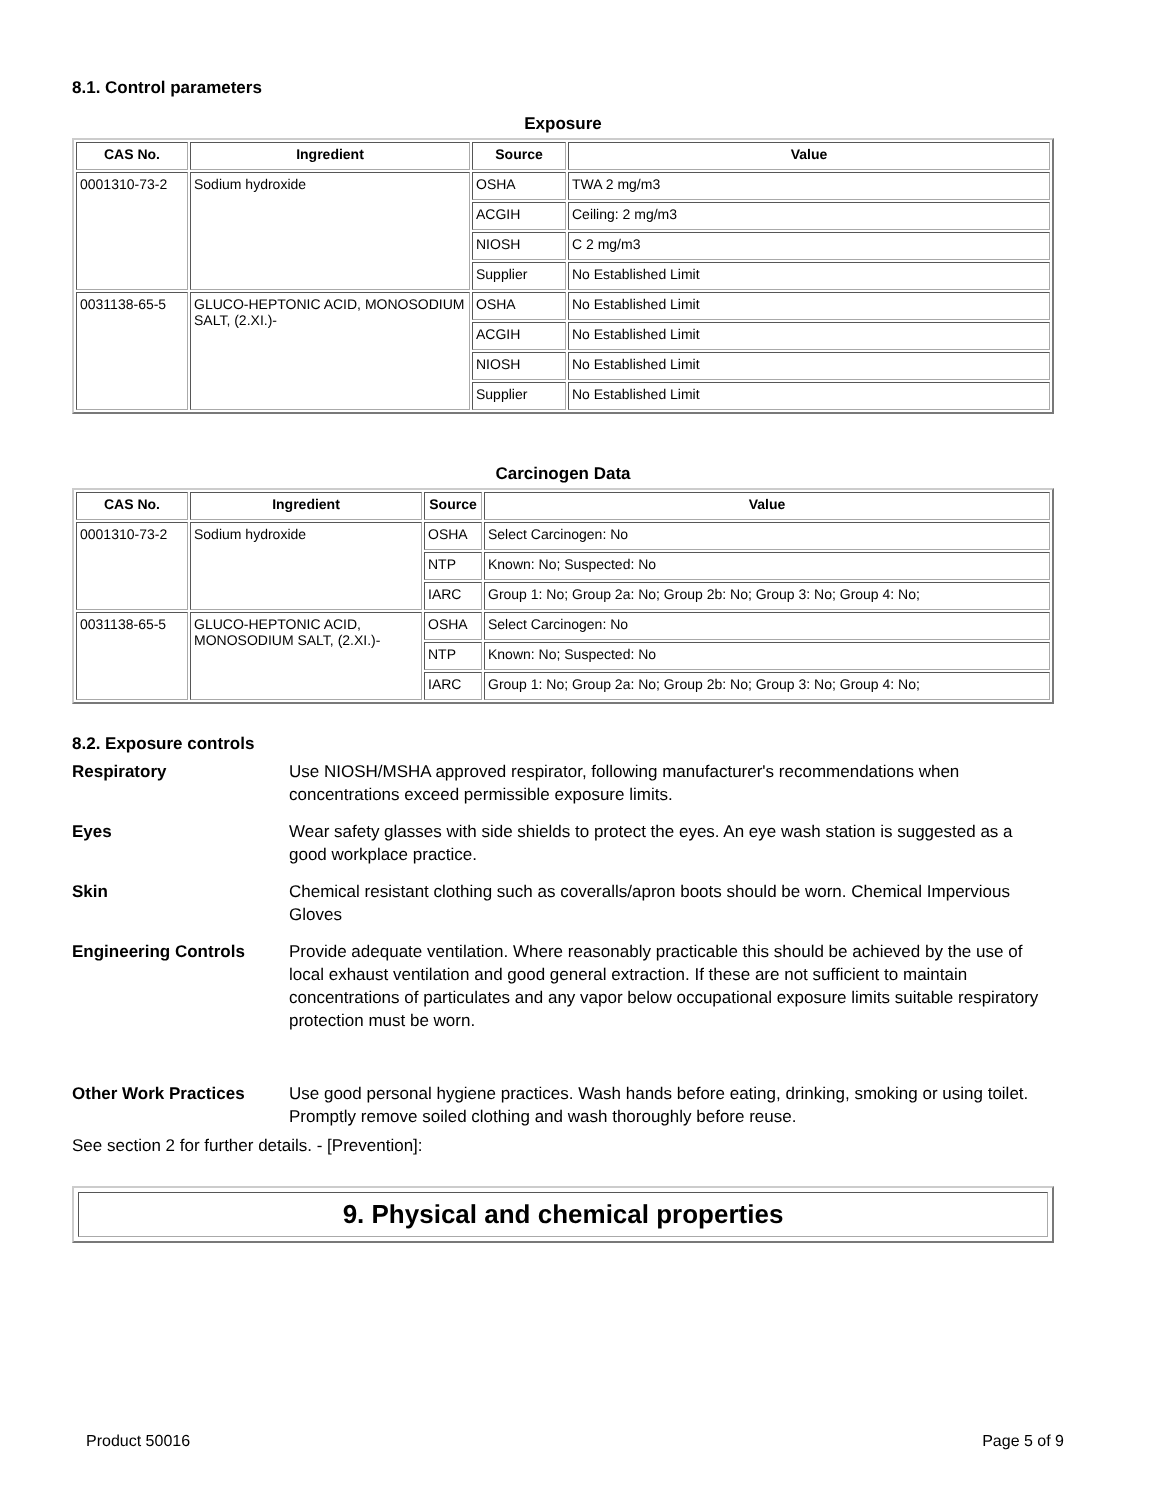8.1. Control parameters
Exposure
| CAS No. | Ingredient | Source | Value |
| --- | --- | --- | --- |
| 0001310-73-2 | Sodium hydroxide | OSHA | TWA 2 mg/m3 |
| | | ACGIH | Ceiling: 2 mg/m3 |
| | | NIOSH | C 2 mg/m3 |
| | | Supplier | No Established Limit |
| 0031138-65-5 | GLUCO-HEPTONIC ACID, MONOSODIUM SALT, (2.XI.)- | OSHA | No Established Limit |
| | | ACGIH | No Established Limit |
| | | NIOSH | No Established Limit |
| | | Supplier | No Established Limit |
Carcinogen Data
| CAS No. | Ingredient | Source | Value |
| --- | --- | --- | --- |
| 0001310-73-2 | Sodium hydroxide | OSHA | Select Carcinogen: No |
| | | NTP | Known: No; Suspected: No |
| | | IARC | Group 1: No; Group 2a: No; Group 2b: No; Group 3: No; Group 4: No; |
| 0031138-65-5 | GLUCO-HEPTONIC ACID, MONOSODIUM SALT, (2.XI.)- | OSHA | Select Carcinogen: No |
| | | NTP | Known: No; Suspected: No |
| | | IARC | Group 1: No; Group 2a: No; Group 2b: No; Group 3: No; Group 4: No; |
8.2. Exposure controls
Respiratory
Use NIOSH/MSHA approved respirator, following manufacturer's recommendations when concentrations exceed permissible exposure limits.
Eyes
Wear safety glasses with side shields to protect the eyes. An eye wash station is suggested as a good workplace practice.
Skin
Chemical resistant clothing such as coveralls/apron boots should be worn. Chemical Impervious Gloves
Engineering Controls
Provide adequate ventilation. Where reasonably practicable this should be achieved by the use of local exhaust ventilation and good general extraction. If these are not sufficient to maintain concentrations of particulates and any vapor below occupational exposure limits suitable respiratory protection must be worn.
Other Work Practices
Use good personal hygiene practices. Wash hands before eating, drinking, smoking or using toilet. Promptly remove soiled clothing and wash thoroughly before reuse.
See section 2 for further details. - [Prevention]:
9. Physical and chemical properties
Product 50016 Page 5 of 9